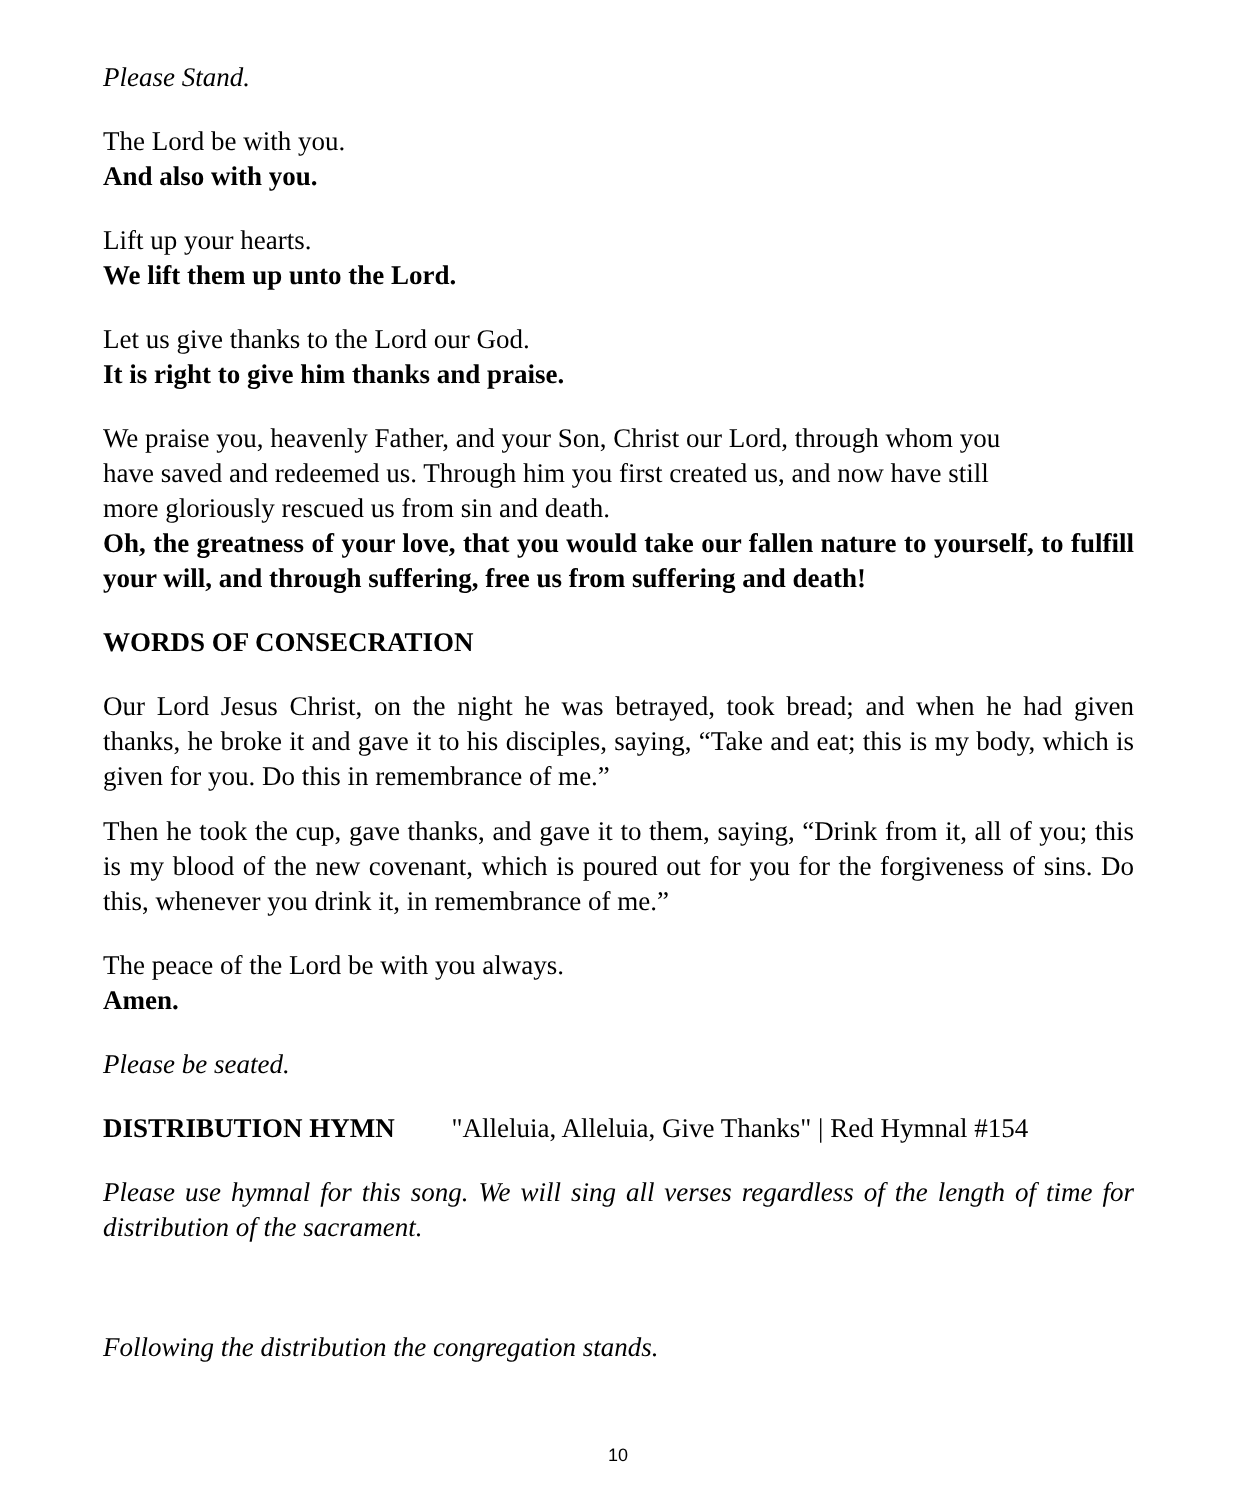Please Stand.
The Lord be with you.
And also with you.
Lift up your hearts.
We lift them up unto the Lord.
Let us give thanks to the Lord our God.
It is right to give him thanks and praise.
We praise you, heavenly Father, and your Son, Christ our Lord, through whom you
have saved and redeemed us. Through him you first created us, and now have still
more gloriously rescued us from sin and death.
Oh, the greatness of your love, that you would take our fallen nature to yourself, to fulfill your will, and through suffering, free us from suffering and death!
WORDS OF CONSECRATION
Our Lord Jesus Christ, on the night he was betrayed, took bread; and when he had given thanks, he broke it and gave it to his disciples, saying, “Take and eat; this is my body, which is given for you. Do this in remembrance of me.”
Then he took the cup, gave thanks, and gave it to them, saying, “Drink from it, all of you; this is my blood of the new covenant, which is poured out for you for the forgiveness of sins. Do this, whenever you drink it, in remembrance of me.”
The peace of the Lord be with you always.
Amen.
Please be seated.
DISTRIBUTION HYMN "Alleluia, Alleluia, Give Thanks" | Red Hymnal #154
Please use hymnal for this song. We will sing all verses regardless of the length of time for distribution of the sacrament.
Following the distribution the congregation stands.
10